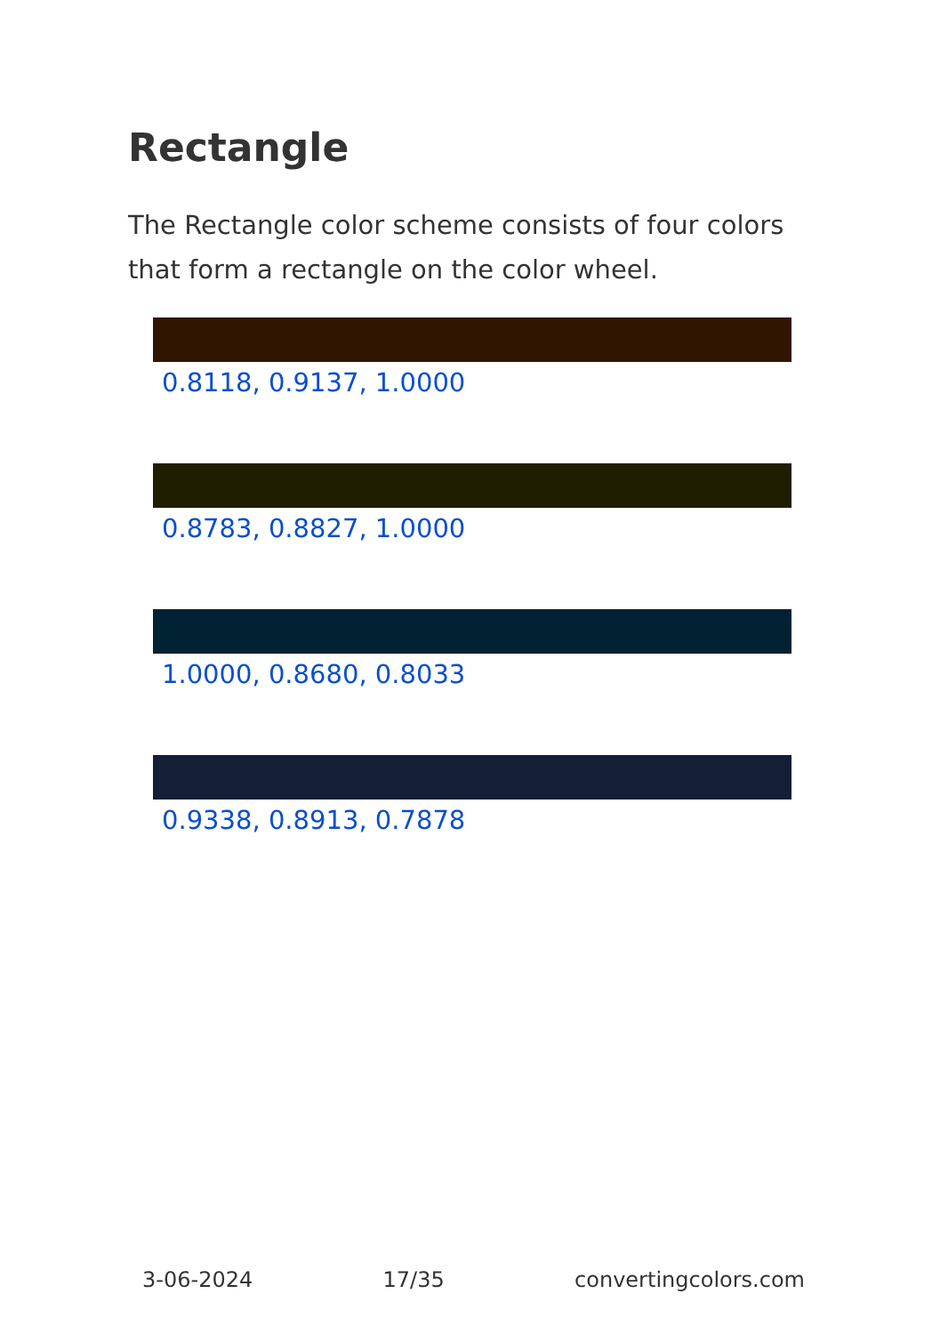Rectangle
The Rectangle color scheme consists of four colors that form a rectangle on the color wheel.
0.8118, 0.9137, 1.0000
0.8783, 0.8827, 1.0000
1.0000, 0.8680, 0.8033
0.9338, 0.8913, 0.7878
3-06-2024 17/35 convertingcolors.com